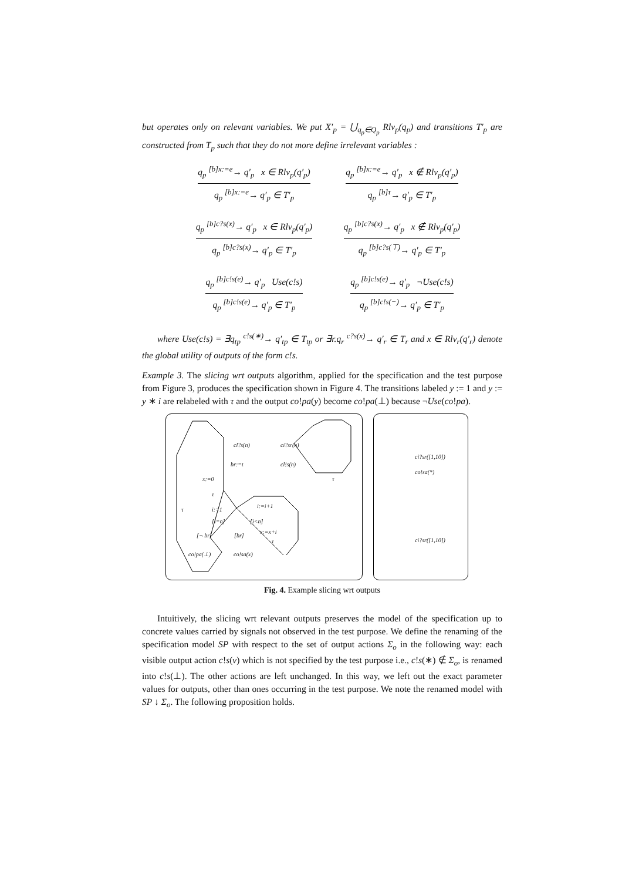but operates only on relevant variables. We put X′<sub>p</sub> = ⋃<sub>q<sub>p</sub>∈Q<sub>p</sub></sub> Rlv<sub>p</sub>(q<sub>p</sub>) and transitions T′<sub>p</sub> are constructed from T<sub>p</sub> such that they do not more define irrelevant variables :
q<sub>p</sub> <sup>[b]x:=e</sup>→ q′<sub>p</sub> x ∈ Rlv<sub>p</sub>(q′<sub>p</sub>)
q<sub>p</sub> <sup>[b]x:=e</sup>→ q′<sub>p</sub> ∈ T′<sub>p</sub>
q<sub>p</sub> <sup>[b]x:=e</sup>→ q′<sub>p</sub> x ∉ Rlv<sub>p</sub>(q′<sub>p</sub>)
q<sub>p</sub> <sup>[b]τ</sup>→ q′<sub>p</sub> ∈ T′<sub>p</sub>
q<sub>p</sub> <sup>[b]c?s(x)</sup>→ q′<sub>p</sub> x ∈ Rlv<sub>p</sub>(q′<sub>p</sub>)
q<sub>p</sub> <sup>[b]c?s(x)</sup>→ q′<sub>p</sub> ∈ T′<sub>p</sub>
q<sub>p</sub> <sup>[b]c?s(x)</sup>→ q′<sub>p</sub> x ∉ Rlv<sub>p</sub>(q′<sub>p</sub>)
q<sub>p</sub> <sup>[b]c?s(⊤)</sup>→ q′<sub>p</sub> ∈ T′<sub>p</sub>
q<sub>p</sub> <sup>[b]c!s(e)</sup>→ q′<sub>p</sub> Use(c!s)
q<sub>p</sub> <sup>[b]c!s(e)</sup>→ q′<sub>p</sub> ∈ T′<sub>p</sub>
q<sub>p</sub> <sup>[b]c!s(e)</sup>→ q′<sub>p</sub> ¬Use(c!s)
q<sub>p</sub> <sup>[b]c!s(−)</sup>→ q′<sub>p</sub> ∈ T′<sub>p</sub>
where Use(c!s) = ∃q<sub>tp</sub> <sup>c!s(∗)</sup>→ q′<sub>tp</sub> ∈ T<sub>tp</sub> or ∃r.q<sub>r</sub> <sup>c?s(x)</sup>→ q′<sub>r</sub> ∈ T<sub>r</sub> and x ∈ Rlv<sub>r</sub>(q′<sub>r</sub>) denote the global utility of outputs of the form c!s.
Example 3. The slicing wrt outputs algorithm, applied for the specification and the test purpose from Figure 3, produces the specification shown in Figure 4. The transitions labeled y := 1 and y := y ∗ i are relabeled with τ and the output co!pa(y) become co!pa(⊥) because ¬Use(co!pa).
cl?s(n) ci?sr(n)
br:=t cl!s(n)
x:=0
τ
τ i:=1
i:=i+1
[i=n] [i<n]
x:=x+i
[¬ br] [br]
τ
co!pa(⊥) co!sa(x)
τ
ci?sr([1,10])
co!sa(*)
ci?sr([1,10])
Fig. 4. Example slicing wrt outputs
Intuitively, the slicing wrt relevant outputs preserves the model of the specification up to concrete values carried by signals not observed in the test purpose. We define the renaming of the specification model SP with respect to the set of output actions Σ<sub>o</sub> in the following way: each visible output action c!s(v) which is not specified by the test purpose i.e., c!s(∗) ∉ Σ<sub>o</sub>, is renamed into c!s(⊥). The other actions are left unchanged. In this way, we left out the exact parameter values for outputs, other than ones occurring in the test purpose. We note the renamed model with SP ↓ Σ<sub>o</sub>. The following proposition holds.